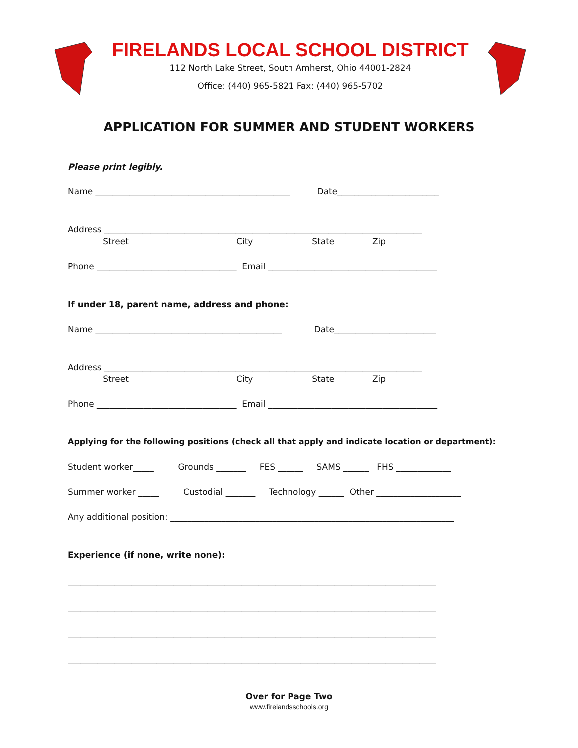FIRELANDS LOCAL SCHOOL DISTRICT
112 North Lake Street, South Amherst, Ohio 44001-2824
Office: (440) 965-5821 Fax: (440) 965-5702
APPLICATION FOR SUMMER AND STUDENT WORKERS
Please print legibly.
Name ______________________________________________ Date________________________
Address ___________________________________________________________________________
Street City State Zip
Phone _________________________________ Email ________________________________________
If under 18, parent name, address and phone:
Name ____________________________________________ Date________________________
Address ___________________________________________________________________________
Street City State Zip
Phone _________________________________ Email ________________________________________
Applying for the following positions (check all that apply and indicate location or department):
Student worker_____ Grounds _______ FES ______ SAMS ______ FHS _____________
Summer worker _____ Custodial _______ Technology ______ Other ____________________
Any additional position: ___________________________________________________________________
Experience (if none, write none):
_______________________________________________________________________________________
_______________________________________________________________________________________
_______________________________________________________________________________________
_______________________________________________________________________________________
Over for Page Two
www.firelandsschools.org